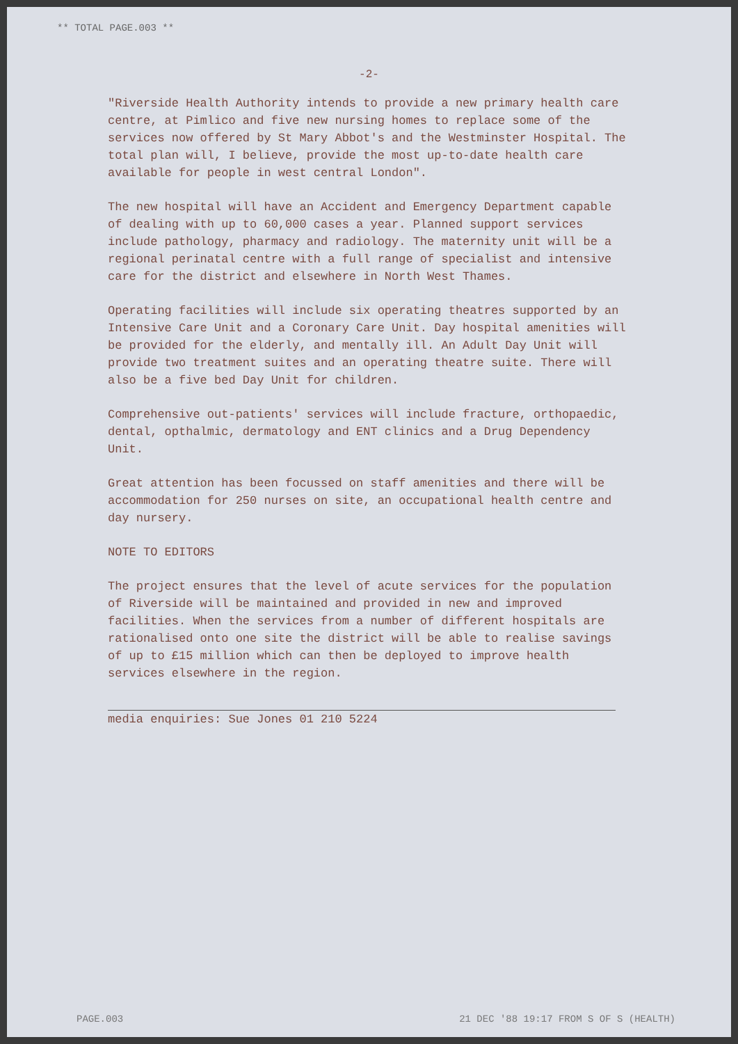** TOTAL PAGE.003 **
-2-
"Riverside Health Authority intends to provide a new primary health care centre, at Pimlico and five new nursing homes to replace some of the services now offered by St Mary Abbot's and the Westminster Hospital. The total plan will, I believe, provide the most up-to-date health care available for people in west central London".
The new hospital will have an Accident and Emergency Department capable of dealing with up to 60,000 cases a year. Planned support services include pathology, pharmacy and radiology. The maternity unit will be a regional perinatal centre with a full range of specialist and intensive care for the district and elsewhere in North West Thames.
Operating facilities will include six operating theatres supported by an Intensive Care Unit and a Coronary Care Unit. Day hospital amenities will be provided for the elderly, and mentally ill. An Adult Day Unit will provide two treatment suites and an operating theatre suite. There will also be a five bed Day Unit for children.
Comprehensive out-patients' services will include fracture, orthopaedic, dental, opthalmic, dermatology and ENT clinics and a Drug Dependency Unit.
Great attention has been focussed on staff amenities and there will be accommodation for 250 nurses on site, an occupational health centre and day nursery.
NOTE TO EDITORS
The project ensures that the level of acute services for the population of Riverside will be maintained and provided in new and improved facilities. When the services from a number of different hospitals are rationalised onto one site the district will be able to realise savings of up to £15 million which can then be deployed to improve health services elsewhere in the region.
media enquiries: Sue Jones 01 210 5224
PAGE.003 21 DEC '88 19:17 FROM S OF S (HEALTH)